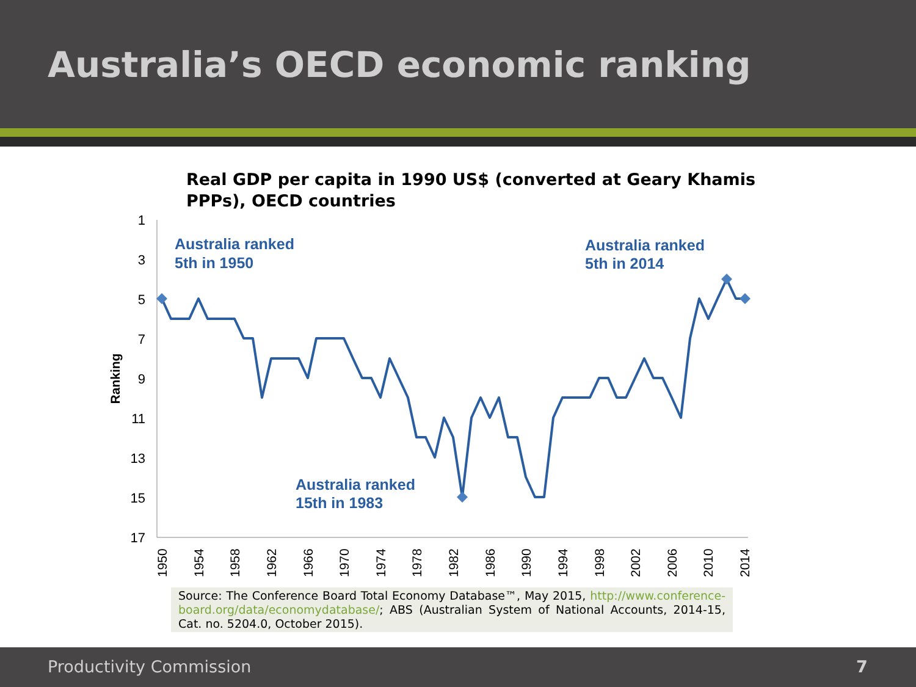Australia’s OECD economic ranking
Real GDP per capita in 1990 US$ (converted at Geary Khamis PPPs), OECD countries
1
3
5
7
9
11
13
15
17
Ranking
1950
1954
1958
1962
1966
1970
1974
1978
1982
1986
1990
1994
1998
2002
2006
2010
2014
Australia ranked
5th in 1950
Australia ranked
5th in 2014
Australia ranked
15th in 1983
Source: The Conference Board Total Economy Database™, May 2015, http://www.conference-board.org/data/economydatabase/; ABS (Australian System of National Accounts, 2014-15, Cat. no. 5204.0, October 2015).
Productivity Commission 7